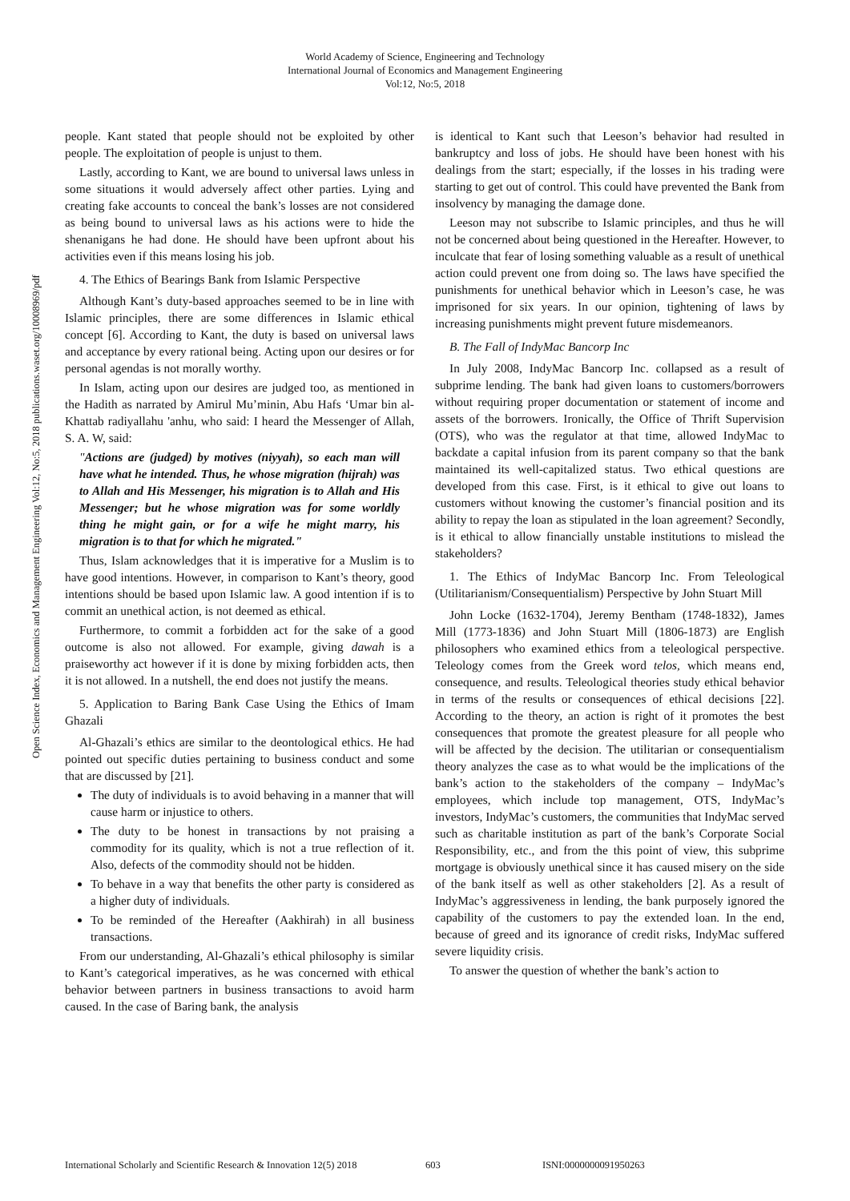World Academy of Science, Engineering and Technology
International Journal of Economics and Management Engineering
Vol:12, No:5, 2018
Open Science Index, Economics and Management Engineering Vol:12, No:5, 2018 publications.waset.org/10008969/pdf
people. Kant stated that people should not be exploited by other people. The exploitation of people is unjust to them.
Lastly, according to Kant, we are bound to universal laws unless in some situations it would adversely affect other parties. Lying and creating fake accounts to conceal the bank’s losses are not considered as being bound to universal laws as his actions were to hide the shenanigans he had done. He should have been upfront about his activities even if this means losing his job.
4. The Ethics of Bearings Bank from Islamic Perspective
Although Kant’s duty-based approaches seemed to be in line with Islamic principles, there are some differences in Islamic ethical concept [6]. According to Kant, the duty is based on universal laws and acceptance by every rational being. Acting upon our desires or for personal agendas is not morally worthy.
In Islam, acting upon our desires are judged too, as mentioned in the Hadith as narrated by Amirul Mu’minin, Abu Hafs ‘Umar bin al-Khattab radiyallahu 'anhu, who said: I heard the Messenger of Allah, S. A. W, said:
"Actions are (judged) by motives (niyyah), so each man will have what he intended. Thus, he whose migration (hijrah) was to Allah and His Messenger, his migration is to Allah and His Messenger; but he whose migration was for some worldly thing he might gain, or for a wife he might marry, his migration is to that for which he migrated."
Thus, Islam acknowledges that it is imperative for a Muslim is to have good intentions. However, in comparison to Kant’s theory, good intentions should be based upon Islamic law. A good intention if is to commit an unethical action, is not deemed as ethical.
Furthermore, to commit a forbidden act for the sake of a good outcome is also not allowed. For example, giving dawah is a praiseworthy act however if it is done by mixing forbidden acts, then it is not allowed. In a nutshell, the end does not justify the means.
5. Application to Baring Bank Case Using the Ethics of Imam Ghazali
Al-Ghazali’s ethics are similar to the deontological ethics. He had pointed out specific duties pertaining to business conduct and some that are discussed by [21].
The duty of individuals is to avoid behaving in a manner that will cause harm or injustice to others.
The duty to be honest in transactions by not praising a commodity for its quality, which is not a true reflection of it. Also, defects of the commodity should not be hidden.
To behave in a way that benefits the other party is considered as a higher duty of individuals.
To be reminded of the Hereafter (Aakhirah) in all business transactions.
From our understanding, Al-Ghazali’s ethical philosophy is similar to Kant’s categorical imperatives, as he was concerned with ethical behavior between partners in business transactions to avoid harm caused. In the case of Baring bank, the analysis
is identical to Kant such that Leeson’s behavior had resulted in bankruptcy and loss of jobs. He should have been honest with his dealings from the start; especially, if the losses in his trading were starting to get out of control. This could have prevented the Bank from insolvency by managing the damage done.
Leeson may not subscribe to Islamic principles, and thus he will not be concerned about being questioned in the Hereafter. However, to inculcate that fear of losing something valuable as a result of unethical action could prevent one from doing so. The laws have specified the punishments for unethical behavior which in Leeson’s case, he was imprisoned for six years. In our opinion, tightening of laws by increasing punishments might prevent future misdemeanors.
B. The Fall of IndyMac Bancorp Inc
In July 2008, IndyMac Bancorp Inc. collapsed as a result of subprime lending. The bank had given loans to customers/borrowers without requiring proper documentation or statement of income and assets of the borrowers. Ironically, the Office of Thrift Supervision (OTS), who was the regulator at that time, allowed IndyMac to backdate a capital infusion from its parent company so that the bank maintained its well-capitalized status. Two ethical questions are developed from this case. First, is it ethical to give out loans to customers without knowing the customer’s financial position and its ability to repay the loan as stipulated in the loan agreement? Secondly, is it ethical to allow financially unstable institutions to mislead the stakeholders?
1. The Ethics of IndyMac Bancorp Inc. From Teleological (Utilitarianism/Consequentialism) Perspective by John Stuart Mill
John Locke (1632-1704), Jeremy Bentham (1748-1832), James Mill (1773-1836) and John Stuart Mill (1806-1873) are English philosophers who examined ethics from a teleological perspective. Teleology comes from the Greek word telos, which means end, consequence, and results. Teleological theories study ethical behavior in terms of the results or consequences of ethical decisions [22]. According to the theory, an action is right of it promotes the best consequences that promote the greatest pleasure for all people who will be affected by the decision. The utilitarian or consequentialism theory analyzes the case as to what would be the implications of the bank’s action to the stakeholders of the company – IndyMac’s employees, which include top management, OTS, IndyMac’s investors, IndyMac’s customers, the communities that IndyMac served such as charitable institution as part of the bank’s Corporate Social Responsibility, etc., and from the this point of view, this subprime mortgage is obviously unethical since it has caused misery on the side of the bank itself as well as other stakeholders [2]. As a result of IndyMac’s aggressiveness in lending, the bank purposely ignored the capability of the customers to pay the extended loan. In the end, because of greed and its ignorance of credit risks, IndyMac suffered severe liquidity crisis.
To answer the question of whether the bank’s action to
International Scholarly and Scientific Research & Innovation 12(5) 2018 603 ISNI:0000000091950263